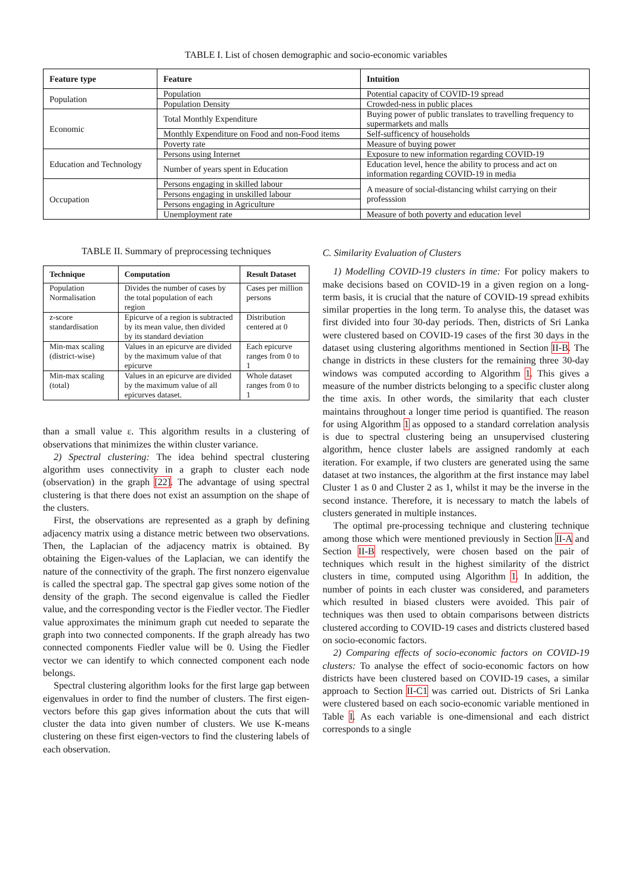TABLE I. List of chosen demographic and socio-economic variables
| Feature type | Feature | Intuition |
| --- | --- | --- |
| Population | Population | Potential capacity of COVID-19 spread |
| | Population Density | Crowded-ness in public places |
| Economic | Total Monthly Expenditure | Buying power of public translates to travelling frequency to supermarkets and malls |
| | Monthly Expenditure on Food and non-Food items | Self-sufficency of households |
| | Poverty rate | Measure of buying power |
| Education and Technology | Persons using Internet | Exposure to new information regarding COVID-19 |
| | Number of years spent in Education | Education level, hence the ability to process and act on information regarding COVID-19 in media |
| Occupation | Persons engaging in skilled labour | A measure of social-distancing whilst carrying on their professsion |
| | Persons engaging in unskilled labour | |
| | Persons engaging in Agriculture | |
| | Unemployment rate | Measure of both poverty and education level |
TABLE II. Summary of preprocessing techniques
| Technique | Computation | Result Dataset |
| --- | --- | --- |
| Population Normalisation | Divides the number of cases by the total population of each region | Cases per million persons |
| z-score standardisation | Epicurve of a region is subtracted by its mean value, then divided by its standard deviation | Distribution centered at 0 |
| Min-max scaling (district-wise) | Values in an epicurve are divided by the maximum value of that epicurve | Each epicurve ranges from 0 to 1 |
| Min-max scaling (total) | Values in an epicurve are divided by the maximum value of all epicurves dataset. | Whole dataset ranges from 0 to 1 |
than a small value ε. This algorithm results in a clustering of observations that minimizes the within cluster variance.
2) Spectral clustering: The idea behind spectral clustering algorithm uses connectivity in a graph to cluster each node (observation) in the graph [22]. The advantage of using spectral clustering is that there does not exist an assumption on the shape of the clusters.
First, the observations are represented as a graph by defining adjacency matrix using a distance metric between two observations. Then, the Laplacian of the adjacency matrix is obtained. By obtaining the Eigen-values of the Laplacian, we can identify the nature of the connectivity of the graph. The first nonzero eigenvalue is called the spectral gap. The spectral gap gives some notion of the density of the graph. The second eigenvalue is called the Fiedler value, and the corresponding vector is the Fiedler vector. The Fiedler value approximates the minimum graph cut needed to separate the graph into two connected components. If the graph already has two connected components Fiedler value will be 0. Using the Fiedler vector we can identify to which connected component each node belongs.
Spectral clustering algorithm looks for the first large gap between eigenvalues in order to find the number of clusters. The first eigen-vectors before this gap gives information about the cuts that will cluster the data into given number of clusters. We use K-means clustering on these first eigen-vectors to find the clustering labels of each observation.
C. Similarity Evaluation of Clusters
1) Modelling COVID-19 clusters in time: For policy makers to make decisions based on COVID-19 in a given region on a long-term basis, it is crucial that the nature of COVID-19 spread exhibits similar properties in the long term. To analyse this, the dataset was first divided into four 30-day periods. Then, districts of Sri Lanka were clustered based on COVID-19 cases of the first 30 days in the dataset using clustering algorithms mentioned in Section II-B. The change in districts in these clusters for the remaining three 30-day windows was computed according to Algorithm 1. This gives a measure of the number districts belonging to a specific cluster along the time axis. In other words, the similarity that each cluster maintains throughout a longer time period is quantified. The reason for using Algorithm 1 as opposed to a standard correlation analysis is due to spectral clustering being an unsupervised clustering algorithm, hence cluster labels are assigned randomly at each iteration. For example, if two clusters are generated using the same dataset at two instances, the algorithm at the first instance may label Cluster 1 as 0 and Cluster 2 as 1, whilst it may be the inverse in the second instance. Therefore, it is necessary to match the labels of clusters generated in multiple instances.
The optimal pre-processing technique and clustering technique among those which were mentioned previously in Section II-A and Section II-B respectively, were chosen based on the pair of techniques which result in the highest similarity of the district clusters in time, computed using Algorithm 1. In addition, the number of points in each cluster was considered, and parameters which resulted in biased clusters were avoided. This pair of techniques was then used to obtain comparisons between districts clustered according to COVID-19 cases and districts clustered based on socio-economic factors.
2) Comparing effects of socio-economic factors on COVID-19 clusters: To analyse the effect of socio-economic factors on how districts have been clustered based on COVID-19 cases, a similar approach to Section II-C1 was carried out. Districts of Sri Lanka were clustered based on each socio-economic variable mentioned in Table I. As each variable is one-dimensional and each district corresponds to a single